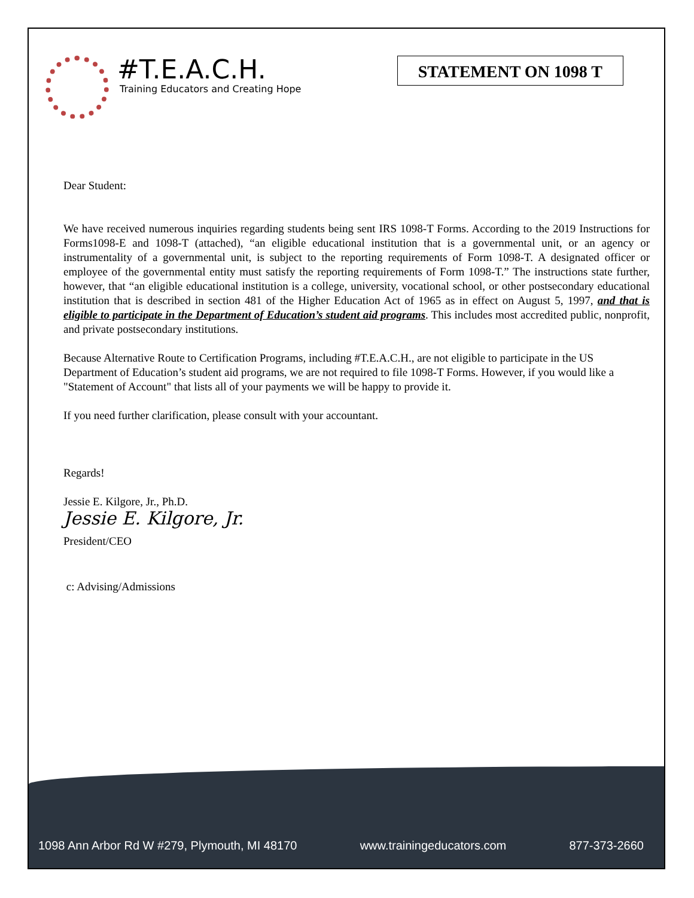#T.E.A.C.H.
Training Educators and Creating Hope
STATEMENT ON 1098 T
Dear Student:
We have received numerous inquiries regarding students being sent IRS 1098-T Forms. According to the 2019 Instructions for Forms1098-E and 1098-T (attached), “an eligible educational institution that is a governmental unit, or an agency or instrumentality of a governmental unit, is subject to the reporting requirements of Form 1098-T. A designated officer or employee of the governmental entity must satisfy the reporting requirements of Form 1098-T.” The instructions state further, however, that “an eligible educational institution is a college, university, vocational school, or other postsecondary educational institution that is described in section 481 of the Higher Education Act of 1965 as in effect on August 5, 1997, and that is eligible to participate in the Department of Education’s student aid programs. This includes most accredited public, nonprofit, and private postsecondary institutions.
Because Alternative Route to Certification Programs, including #T.E.A.C.H., are not eligible to participate in the US Department of Education’s student aid programs, we are not required to file 1098-T Forms. However, if you would like a "Statement of Account" that lists all of your payments we will be happy to provide it.
If you need further clarification, please consult with your accountant.
Regards!
Jessie E. Kilgore, Jr., Ph.D.
Jessie E. Kilgore, Jr.
President/CEO
c: Advising/Admissions
1098 Ann Arbor Rd W #279, Plymouth, MI 48170 www.trainingeducators.com 877-373-2660